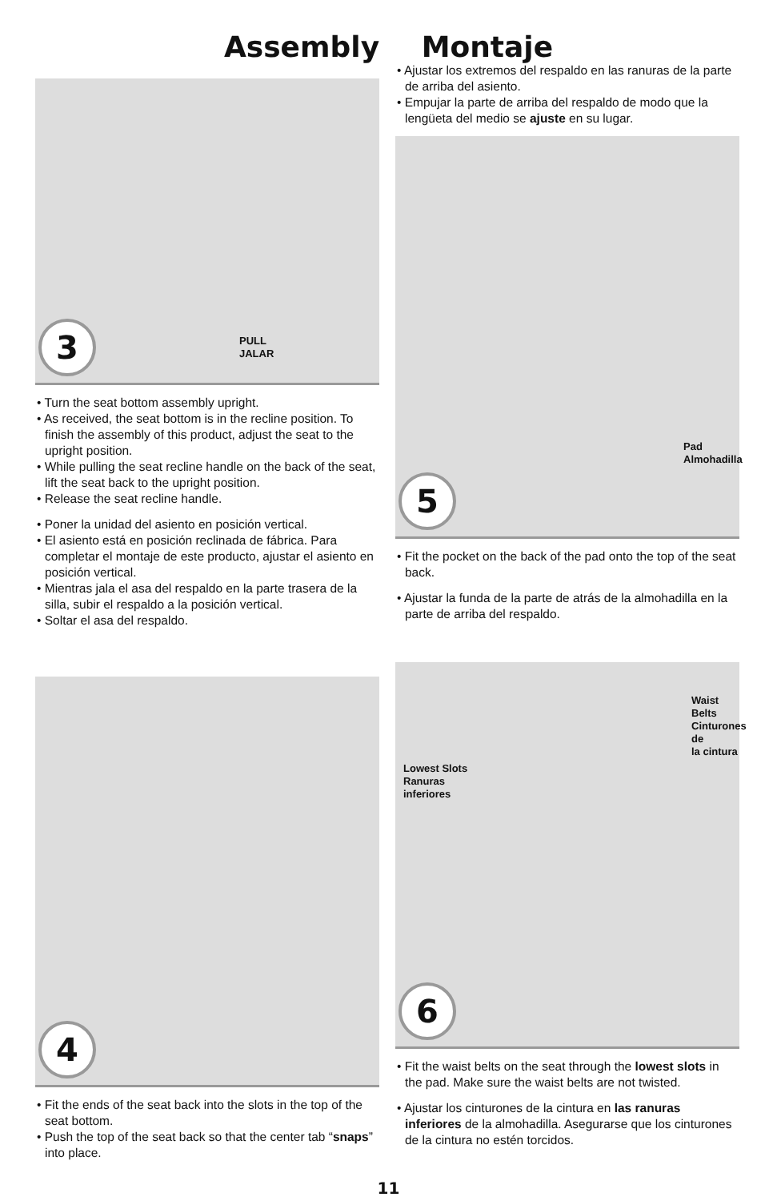Assembly Montaje
PULL
JALAR 3
• Turn the seat bottom assembly upright.
• As received, the seat bottom is in the recline position. To finish the assembly of this product, adjust the seat to the upright position.
• While pulling the seat recline handle on the back of the seat, lift the seat back to the upright position.
• Release the seat recline handle.
• Poner la unidad del asiento en posición vertical.
• El asiento está en posición reclinada de fábrica. Para completar el montaje de este producto, ajustar el asiento en posición vertical.
• Mientras jala el asa del respaldo en la parte trasera de la silla, subir el respaldo a la posición vertical.
• Soltar el asa del respaldo.
4
• Fit the ends of the seat back into the slots in the top of the seat bottom.
• Push the top of the seat back so that the center tab “snaps” into place.
• Ajustar los extremos del respaldo en las ranuras de la parte de arriba del asiento.
• Empujar la parte de arriba del respaldo de modo que la lengüeta del medio se ajuste en su lugar.
Pad
Almohadilla
5
• Fit the pocket on the back of the pad onto the top of the seat back.
• Ajustar la funda de la parte de atrás de la almohadilla en la parte de arriba del respaldo.
Waist Belts
Cinturones de
la cintura
Lowest Slots
Ranuras
inferiores
6
• Fit the waist belts on the seat through the lowest slots in the pad. Make sure the waist belts are not twisted.
• Ajustar los cinturones de la cintura en las ranuras inferiores de la almohadilla. Asegurarse que los cinturones de la cintura no estén torcidos.
11